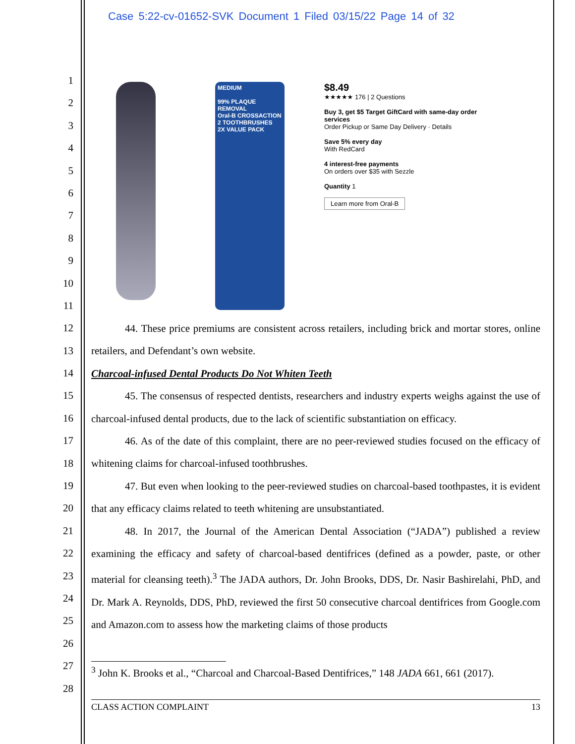Case 5:22-cv-01652-SVK Document 1 Filed 03/15/22 Page 14 of 32
1
2
3
4
5
6
7
8
9
10
11
12
13
14
15
16
17
18
19
20
21
22
23
24
25
26
27
28
MEDIUM
99% PLAQUE REMOVAL
Oral-B CROSSACTION
2 TOOTHBRUSHES
2X VALUE PACK
$8.49
★★★★★ 176 | 2 Questions
Buy 3, get $5 Target GiftCard with same-day order services
Order Pickup or Same Day Delivery · Details
Save 5% every day
With RedCard
4 interest-free payments
On orders over $35 with Sezzle
Quantity 1
Learn more from Oral-B
44. These price premiums are consistent across retailers, including brick and mortar stores, online retailers, and Defendant’s own website.
Charcoal-infused Dental Products Do Not Whiten Teeth
45. The consensus of respected dentists, researchers and industry experts weighs against the use of charcoal-infused dental products, due to the lack of scientific substantiation on efficacy.
46. As of the date of this complaint, there are no peer-reviewed studies focused on the efficacy of whitening claims for charcoal-infused toothbrushes.
47. But even when looking to the peer-reviewed studies on charcoal-based toothpastes, it is evident that any efficacy claims related to teeth whitening are unsubstantiated.
48. In 2017, the Journal of the American Dental Association (“JADA”) published a review examining the efficacy and safety of charcoal-based dentifrices (defined as a powder, paste, or other material for cleansing teeth).<sup>3</sup> The JADA authors, Dr. John Brooks, DDS, Dr. Nasir Bashirelahi, PhD, and Dr. Mark A. Reynolds, DDS, PhD, reviewed the first 50 consecutive charcoal dentifrices from Google.com and Amazon.com to assess how the marketing claims of those products
<sup>3</sup> John K. Brooks et al., “Charcoal and Charcoal-Based Dentifrices,” 148 JADA 661, 661 (2017).
CLASS ACTION COMPLAINT 13